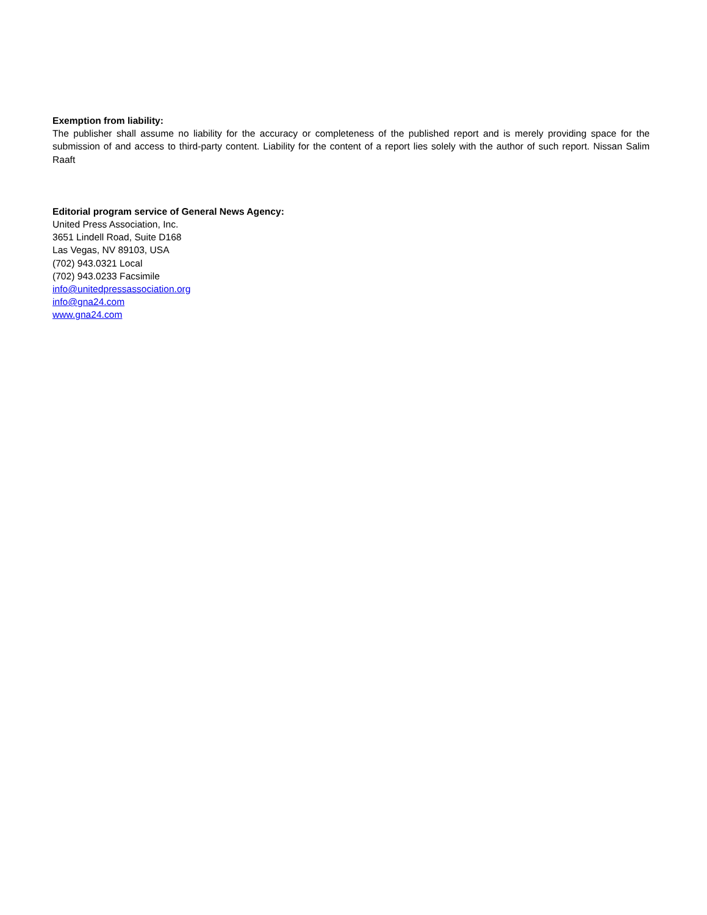Exemption from liability:
The publisher shall assume no liability for the accuracy or completeness of the published report and is merely providing space for the submission of and access to third-party content. Liability for the content of a report lies solely with the author of such report. Nissan Salim Raaft
Editorial program service of General News Agency:
United Press Association, Inc.
3651 Lindell Road, Suite D168
Las Vegas, NV 89103, USA
(702) 943.0321 Local
(702) 943.0233 Facsimile
info@unitedpressassociation.org
info@gna24.com
www.gna24.com